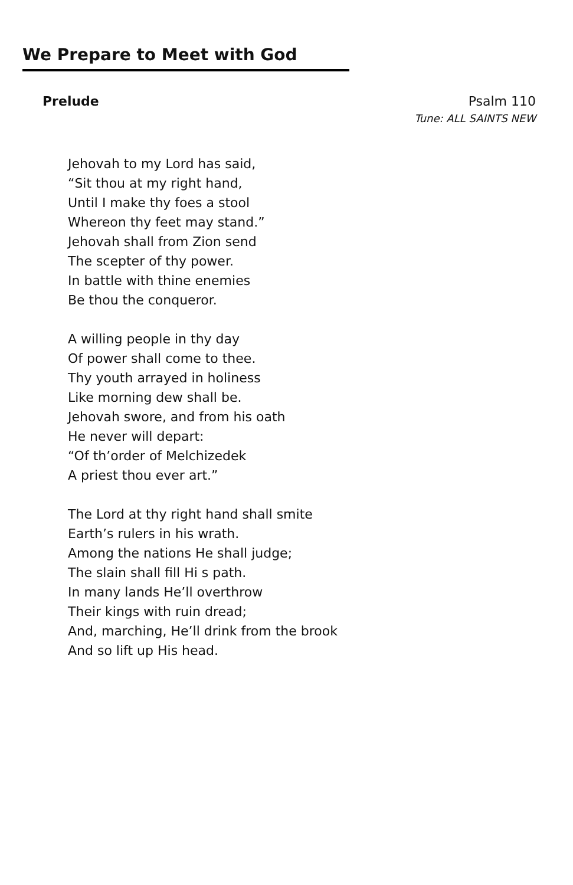We Prepare to Meet with God
Prelude Psalm 110
Tune: ALL SAINTS NEW
Jehovah to my Lord has said,
“Sit thou at my right hand,
Until I make thy foes a stool
Whereon thy feet may stand.”
Jehovah shall from Zion send
The scepter of thy power.
In battle with thine enemies
Be thou the conqueror.
A willing people in thy day
Of power shall come to thee.
Thy youth arrayed in holiness
Like morning dew shall be.
Jehovah swore, and from his oath
He never will depart:
“Of th’order of Melchizedek
A priest thou ever art.”
The Lord at thy right hand shall smite
Earth’s rulers in his wrath.
Among the nations He shall judge;
The slain shall fill Hi s path.
In many lands He’ll overthrow
Their kings with ruin dread;
And, marching, He’ll drink from the brook
And so lift up His head.